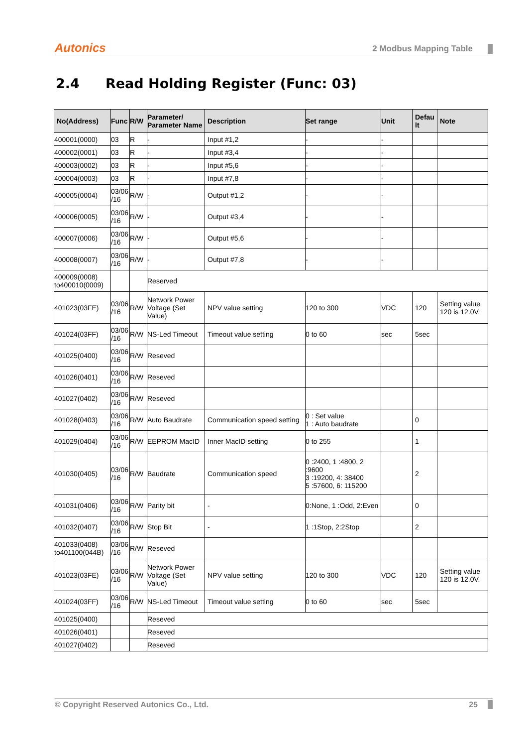Autonics 2 Modbus Mapping Table
2.4 Read Holding Register (Func: 03)
| No(Address) | Func | R/W | Parameter/ Parameter Name | Description | Set range | Unit | Defau lt | Note |
| --- | --- | --- | --- | --- | --- | --- | --- | --- |
| 400001(0000) | 03 | R | - | Input #1,2 | - | - | | |
| 400002(0001) | 03 | R | - | Input #3,4 | - | - | | |
| 400003(0002) | 03 | R | - | Input #5,6 | - | - | | |
| 400004(0003) | 03 | R | - | Input #7,8 | - | - | | |
| 400005(0004) | 03/06 /16 | R/W | - | Output #1,2 | - | - | | |
| 400006(0005) | 03/06 /16 | R/W | - | Output #3,4 | - | - | | |
| 400007(0006) | 03/06 /16 | R/W | - | Output #5,6 | - | - | | |
| 400008(0007) | 03/06 /16 | R/W | - | Output #7,8 | - | - | | |
| 400009(0008) to400010(0009) | | | Reserved | | | | | |
| 401023(03FE) | 03/06 /16 | R/W | Network Power Voltage (Set Value) | NPV value setting | 120 to 300 | VDC | 120 | Setting value 120 is 12.0V. |
| 401024(03FF) | 03/06 /16 | R/W | NS-Led Timeout | Timeout value setting | 0 to 60 | sec | 5sec | |
| 401025(0400) | 03/06 /16 | R/W | Reseved | | | | | |
| 401026(0401) | 03/06 /16 | R/W | Reseved | | | | | |
| 401027(0402) | 03/06 /16 | R/W | Reseved | | | | | |
| 401028(0403) | 03/06 /16 | R/W | Auto Baudrate | Communication speed setting | 0 : Set value 1 : Auto baudrate | | 0 | |
| 401029(0404) | 03/06 /16 | R/W | EEPROM MacID | Inner MacID setting | 0 to 255 | | 1 | |
| 401030(0405) | 03/06 /16 | R/W | Baudrate | Communication speed | 0 :2400, 1 :4800, 2 :9600 3 :19200, 4: 38400 5 :57600, 6: 115200 | | 2 | |
| 401031(0406) | 03/06 /16 | R/W | Parity bit | - | 0:None, 1 :Odd, 2:Even | | 0 | |
| 401032(0407) | 03/06 /16 | R/W | Stop Bit | - | 1 :1Stop, 2:2Stop | | 2 | |
| 401033(0408) to401100(044B) | 03/06 /16 | R/W | Reseved | | | | | |
| 401023(03FE) | 03/06 /16 | R/W | Network Power Voltage (Set Value) | NPV value setting | 120 to 300 | VDC | 120 | Setting value 120 is 12.0V. |
| 401024(03FF) | 03/06 /16 | R/W | NS-Led Timeout | Timeout value setting | 0 to 60 | sec | 5sec | |
| 401025(0400) | | | Reseved | | | | | |
| 401026(0401) | | | Reseved | | | | | |
| 401027(0402) | | | Reseved | | | | | |
© Copyright Reserved Autonics Co., Ltd. 25